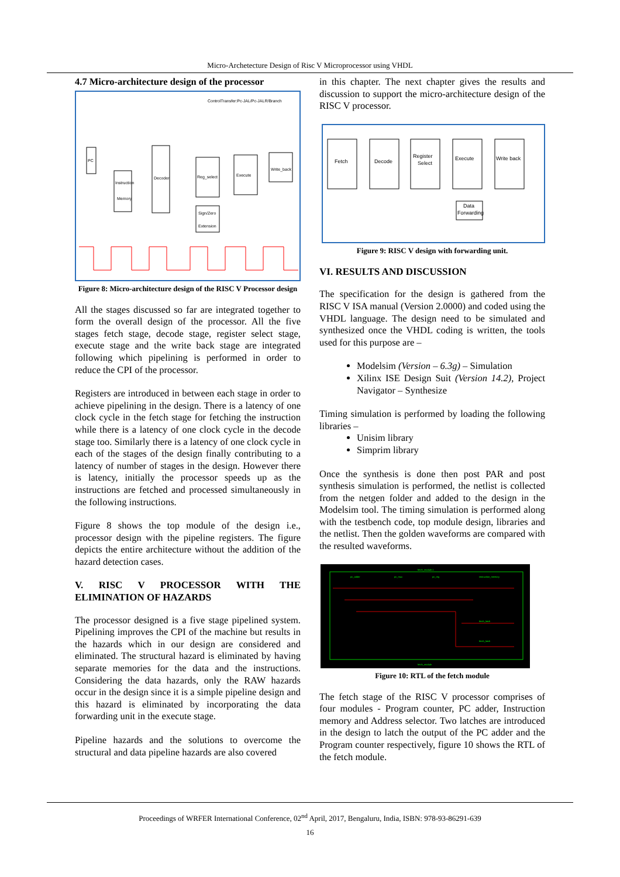Micro-Archetecture Design of Risc V Microprocessor using VHDL
4.7 Micro-architecture design of the processor
ControlTransfer:Pc-JAL/Pc-JALR/Branch
PC
Instruction
Memory
Decoder
Reg_select
Execute
Write_back
Sign/Zero
Extension
Figure 8: Micro-architecture design of the RISC V Processor design
All the stages discussed so far are integrated together to form the overall design of the processor. All the five stages fetch stage, decode stage, register select stage, execute stage and the write back stage are integrated following which pipelining is performed in order to reduce the CPI of the processor.
Registers are introduced in between each stage in order to achieve pipelining in the design. There is a latency of one clock cycle in the fetch stage for fetching the instruction while there is a latency of one clock cycle in the decode stage too. Similarly there is a latency of one clock cycle in each of the stages of the design finally contributing to a latency of number of stages in the design. However there is latency, initially the processor speeds up as the instructions are fetched and processed simultaneously in the following instructions.
Figure 8 shows the top module of the design i.e., processor design with the pipeline registers. The figure depicts the entire architecture without the addition of the hazard detection cases.
V. RISC V PROCESSOR WITH THE ELIMINATION OF HAZARDS
The processor designed is a five stage pipelined system. Pipelining improves the CPI of the machine but results in the hazards which in our design are considered and eliminated. The structural hazard is eliminated by having separate memories for the data and the instructions. Considering the data hazards, only the RAW hazards occur in the design since it is a simple pipeline design and this hazard is eliminated by incorporating the data forwarding unit in the execute stage.
Pipeline hazards and the solutions to overcome the structural and data pipeline hazards are also covered
in this chapter. The next chapter gives the results and discussion to support the micro-architecture design of the RISC V processor.
Fetch
Decode
Register
Select
Execute
Write back
Data
Forwarding
Figure 9: RISC V design with forwarding unit.
VI. RESULTS AND DISCUSSION
The specification for the design is gathered from the RISC V ISA manual (Version 2.0000) and coded using the VHDL language. The design need to be simulated and synthesized once the VHDL coding is written, the tools used for this purpose are –
Modelsim (Version – 6.3g) – Simulation
Xilinx ISE Design Suit (Version 14.2), Project Navigator – Synthesize
Timing simulation is performed by loading the following libraries –
Unisim library
Simprim library
Once the synthesis is done then post PAR and post synthesis simulation is performed, the netlist is collected from the netgen folder and added to the design in the Modelsim tool. The timing simulation is performed along with the testbench code, top module design, libraries and the netlist. Then the golden waveforms are compared with the resulted waveforms.
fetch_module:1
pc_adder
pc_mux
pc_reg
instruction_memory
fetch_latch
fetch_latch
fetch_module
Figure 10: RTL of the fetch module
The fetch stage of the RISC V processor comprises of four modules - Program counter, PC adder, Instruction memory and Address selector. Two latches are introduced in the design to latch the output of the PC adder and the Program counter respectively, figure 10 shows the RTL of the fetch module.
Proceedings of WRFER International Conference, 02<sup>nd</sup> April, 2017, Bengaluru, India, ISBN: 978-93-86291-639
16